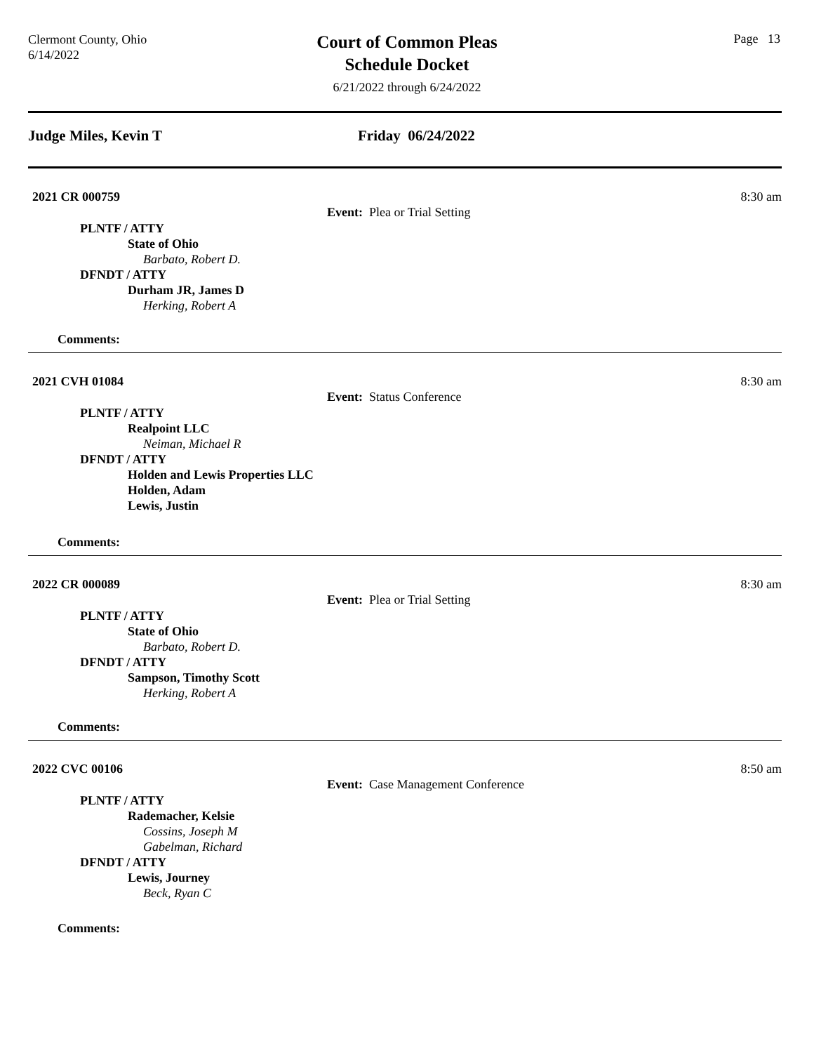Clermont County, Ohio
6/14/2022
Court of Common Pleas
Schedule Docket
6/21/2022 through 6/24/2022
Page 13
Judge Miles, Kevin T Friday 06/24/2022
2021 CR 000759 8:30 am
Event: Plea or Trial Setting
PLNTF / ATTY
State of Ohio
Barbato, Robert D.
DFNDT / ATTY
Durham JR, James D
Herking, Robert A
Comments:
2021 CVH 01084 8:30 am
Event: Status Conference
PLNTF / ATTY
Realpoint LLC
Neiman, Michael R
DFNDT / ATTY
Holden and Lewis Properties LLC
Holden, Adam
Lewis, Justin
Comments:
2022 CR 000089 8:30 am
Event: Plea or Trial Setting
PLNTF / ATTY
State of Ohio
Barbato, Robert D.
DFNDT / ATTY
Sampson, Timothy Scott
Herking, Robert A
Comments:
2022 CVC 00106 8:50 am
Event: Case Management Conference
PLNTF / ATTY
Rademacher, Kelsie
Cossins, Joseph M
Gabelman, Richard
DFNDT / ATTY
Lewis, Journey
Beck, Ryan C
Comments: